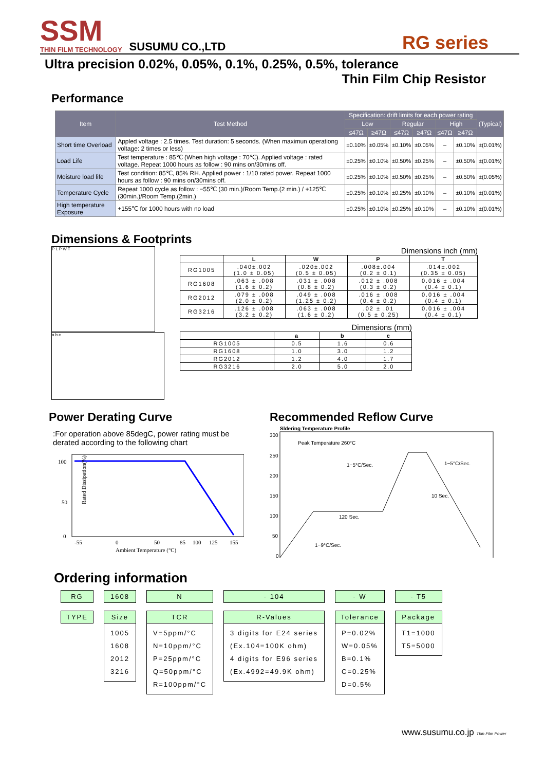SSM
THIN FILM TECHNOLOGY
SUSUMU CO.,LTD
RG series
Ultra precision 0.02%, 0.05%, 0.1%, 0.25%, 0.5%, tolerance
Thin Film Chip Resistor
Performance
| Item | Test Method | Specification: drift limits for each power rating | | | | | | (Typical) |
| --- | --- | --- | --- | --- | --- | --- | --- | --- |
| | | Low | | Regular | | High | | |
| | | ≤47Ω | ≥47Ω | ≤47Ω | ≥47Ω | ≤47Ω | ≥47Ω | |
| Short time Overload | Appled voltage : 2.5 times. Test duration: 5 seconds. (When maximun operationg voltage: 2 times or less) | ±0.10% | ±0.05% | ±0.10% | ±0.05% | – | ±0.10% | ±(0.01%) |
| Load Life | Test temperature : 85℃ (When high voltage : 70℃). Applied voltage : rated voltage. Repeat 1000 hours as follow : 90 mins on/30mins off. | ±0.25% | ±0.10% | ±0.50% | ±0.25% | – | ±0.50% | ±(0.01%) |
| Moisture load life | Test condition: 85℃, 85% RH. Applied power : 1/10 rated power. Repeat 1000 hours as follow : 90 mins on/30mins off. | ±0.25% | ±0.10% | ±0.50% | ±0.25% | – | ±0.50% | ±(0.05%) |
| Temperature Cycle | Repeat 1000 cycle as follow : −55℃ (30 min.)/Room Temp.(2 min.) / +125℃ (30min.)/Room Temp.(2min.) | ±0.25% | ±0.10% | ±0.25% | ±0.10% | – | ±0.10% | ±(0.01%) |
| High temperature Exposure | +155℃ for 1000 hours with no load | ±0.25% | ±0.10% | ±0.25% | ±0.10% | – | ±0.10% | ±(0.01%) |
Dimensions & Footprints
P L P W T
a b c
Dimensions inch (mm)
| | L | W | P | T |
| --- | --- | --- | --- | --- |
| RG1005 | .040±.002 (1.0 ± 0.05) | .020±.002 (0.5 ± 0.05) | .008±.004 (0.2 ± 0.1) | .014±.002 (0.35 ± 0.05) |
| RG1608 | .063 ± .008 (1.6 ± 0.2) | .031 ± .008 (0.8 ± 0.2) | .012 ± .008 (0.3 ± 0.2) | 0.016 ± .004 (0.4 ± 0.1) |
| RG2012 | .079 ± .008 (2.0 ± 0.2) | .049 ± .008 (1.25 ± 0.2) | .016 ± .008 (0.4 ± 0.2) | 0.016 ± .004 (0.4 ± 0.1) |
| RG3216 | .126 ± .008 (3.2 ± 0.2) | .063 ± .008 (1.6 ± 0.2) | .02 ± .01 (0.5 ± 0.25) | 0.016 ± .004 (0.4 ± 0.1) |
Dimensions (mm)
| | a | b | c |
| --- | --- | --- | --- |
| RG1005 | 0.5 | 1.6 | 0.6 |
| RG1608 | 1.0 | 3.0 | 1.2 |
| RG2012 | 1.2 | 4.0 | 1.7 |
| RG3216 | 2.0 | 5.0 | 2.0 |
Power Derating Curve
:For operation above 85degC, power rating must be derated according to the following chart
100
50
0
-55
0
50
85
100
125
155
Ambient Temperature (°C)
Rated Dissipation(%)
Recommended Reflow Curve
Sldering Temperature Profile
300
250
200
150
100
50
0
Peak Temperature 260°C
1−5°C/Sec.
1−5°C/Sec.
10 Sec.
120 Sec.
1−9°C/Sec.
Ordering information
RG
TYPE
1608
Size
1005
1608
2012
3216
N
TCR
V=5ppm/°C
N=10ppm/°C
P=25ppm/°C
Q=50ppm/°C
R=100ppm/°C
- 104
R-Values
3 digits for E24 series
(Ex.104=100K ohm)
4 digits for E96 series
(Ex.4992=49.9K ohm)
- W
Tolerance
P=0.02%
W=0.05%
B=0.1%
C=0.25%
D=0.5%
- T5
Package
T1=1000
T5=5000
www.susumu.co.jp Thin Film Power